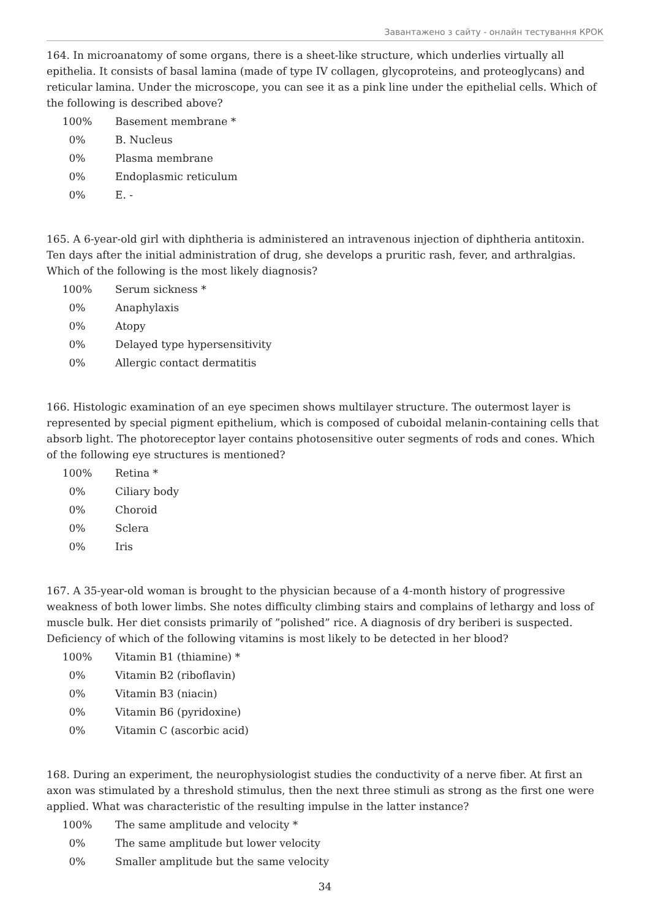Завантажено з сайту - онлайн тестування КРОК
164. In microanatomy of some organs, there is a sheet-like structure, which underlies virtually all epithelia. It consists of basal lamina (made of type IV collagen, glycoproteins, and proteoglycans) and reticular lamina. Under the microscope, you can see it as a pink line under the epithelial cells. Which of the following is described above?
| 100% | Basement membrane * |
| 0% | B. Nucleus |
| 0% | Plasma membrane |
| 0% | Endoplasmic reticulum |
| 0% | E. - |
165. A 6-year-old girl with diphtheria is administered an intravenous injection of diphtheria antitoxin. Ten days after the initial administration of drug, she develops a pruritic rash, fever, and arthralgias. Which of the following is the most likely diagnosis?
| 100% | Serum sickness * |
| 0% | Anaphylaxis |
| 0% | Atopy |
| 0% | Delayed type hypersensitivity |
| 0% | Allergic contact dermatitis |
166. Histologic examination of an eye specimen shows multilayer structure. The outermost layer is represented by special pigment epithelium, which is composed of cuboidal melanin-containing cells that absorb light. The photoreceptor layer contains photosensitive outer segments of rods and cones. Which of the following eye structures is mentioned?
| 100% | Retina * |
| 0% | Ciliary body |
| 0% | Choroid |
| 0% | Sclera |
| 0% | Iris |
167. A 35-year-old woman is brought to the physician because of a 4-month history of progressive weakness of both lower limbs. She notes difficulty climbing stairs and complains of lethargy and loss of muscle bulk. Her diet consists primarily of ”polished” rice. A diagnosis of dry beriberi is suspected. Deficiency of which of the following vitamins is most likely to be detected in her blood?
| 100% | Vitamin B1 (thiamine) * |
| 0% | Vitamin B2 (riboflavin) |
| 0% | Vitamin B3 (niacin) |
| 0% | Vitamin B6 (pyridoxine) |
| 0% | Vitamin C (ascorbic acid) |
168. During an experiment, the neurophysiologist studies the conductivity of a nerve fiber. At first an axon was stimulated by a threshold stimulus, then the next three stimuli as strong as the first one were applied. What was characteristic of the resulting impulse in the latter instance?
| 100% | The same amplitude and velocity * |
| 0% | The same amplitude but lower velocity |
| 0% | Smaller amplitude but the same velocity |
34